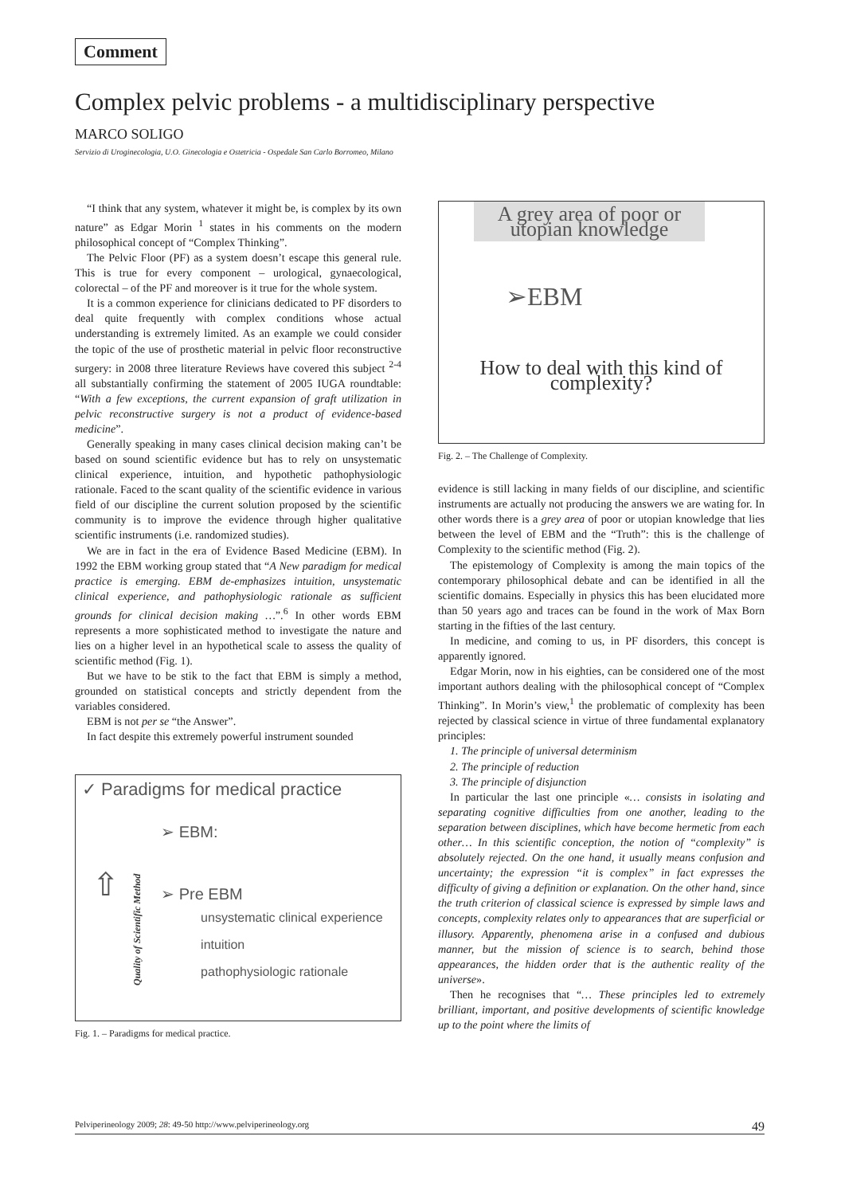Comment
Complex pelvic problems - a multidisciplinary perspective
MARCO SOLIGO
Servizio di Uroginecologia, U.O. Ginecologia e Ostetricia - Ospedale San Carlo Borromeo, Milano
“I think that any system, whatever it might be, is complex by its own nature” as Edgar Morin <sup>1</sup> states in his comments on the modern philosophical concept of “Complex Thinking”.
The Pelvic Floor (PF) as a system doesn’t escape this general rule. This is true for every component – urological, gynaecological, colorectal – of the PF and moreover is it true for the whole system.
It is a common experience for clinicians dedicated to PF disorders to deal quite frequently with complex conditions whose actual understanding is extremely limited. As an example we could consider the topic of the use of prosthetic material in pelvic floor reconstructive surgery: in 2008 three literature Reviews have covered this subject <sup>2-4</sup> all substantially confirming the statement of 2005 IUGA roundtable: “With a few exceptions, the current expansion of graft utilization in pelvic reconstructive surgery is not a product of evidence-based medicine”.
Generally speaking in many cases clinical decision making can’t be based on sound scientific evidence but has to rely on unsystematic clinical experience, intuition, and hypothetic pathophysiologic rationale. Faced to the scant quality of the scientific evidence in various field of our discipline the current solution proposed by the scientific community is to improve the evidence through higher qualitative scientific instruments (i.e. randomized studies).
We are in fact in the era of Evidence Based Medicine (EBM). In 1992 the EBM working group stated that “A New paradigm for medical practice is emerging. EBM de-emphasizes intuition, unsystematic clinical experience, and pathophysiologic rationale as sufficient grounds for clinical decision making …”.<sup>6</sup> In other words EBM represents a more sophisticated method to investigate the nature and lies on a higher level in an hypothetical scale to assess the quality of scientific method (Fig. 1).
But we have to be stik to the fact that EBM is simply a method, grounded on statistical concepts and strictly dependent from the variables considered.
EBM is not per se “the Answer”.
In fact despite this extremely powerful instrument sounded
✓ Paradigms for medical practice
⇧
Quality of Scientific Method
➢ EBM:
➢ Pre EBM
unsystematic clinical experience
intuition
pathophysiologic rationale
Fig. 1. – Paradigms for medical practice.
A grey area of poor or utopian knowledge
➢EBM
How to deal with this kind of complexity?
Fig. 2. – The Challenge of Complexity.
evidence is still lacking in many fields of our discipline, and scientific instruments are actually not producing the answers we are wating for. In other words there is a grey area of poor or utopian knowledge that lies between the level of EBM and the “Truth”: this is the challenge of Complexity to the scientific method (Fig. 2).
The epistemology of Complexity is among the main topics of the contemporary philosophical debate and can be identified in all the scientific domains. Especially in physics this has been elucidated more than 50 years ago and traces can be found in the work of Max Born starting in the fifties of the last century.
In medicine, and coming to us, in PF disorders, this concept is apparently ignored.
Edgar Morin, now in his eighties, can be considered one of the most important authors dealing with the philosophical concept of “Complex Thinking”. In Morin’s view,<sup>1</sup> the problematic of complexity has been rejected by classical science in virtue of three fundamental explanatory principles:
1. The principle of universal determinism
2. The principle of reduction
3. The principle of disjunction
In particular the last one principle «… consists in isolating and separating cognitive difficulties from one another, leading to the separation between disciplines, which have become hermetic from each other… In this scientific conception, the notion of “complexity” is absolutely rejected. On the one hand, it usually means confusion and uncertainty; the expression “it is complex” in fact expresses the difficulty of giving a definition or explanation. On the other hand, since the truth criterion of classical science is expressed by simple laws and concepts, complexity relates only to appearances that are superficial or illusory. Apparently, phenomena arise in a confused and dubious manner, but the mission of science is to search, behind those appearances, the hidden order that is the authentic reality of the universe».
Then he recognises that “… These principles led to extremely brilliant, important, and positive developments of scientific knowledge up to the point where the limits of
Pelviperineology 2009; 28: 49-50 http://www.pelviperineology.org 49